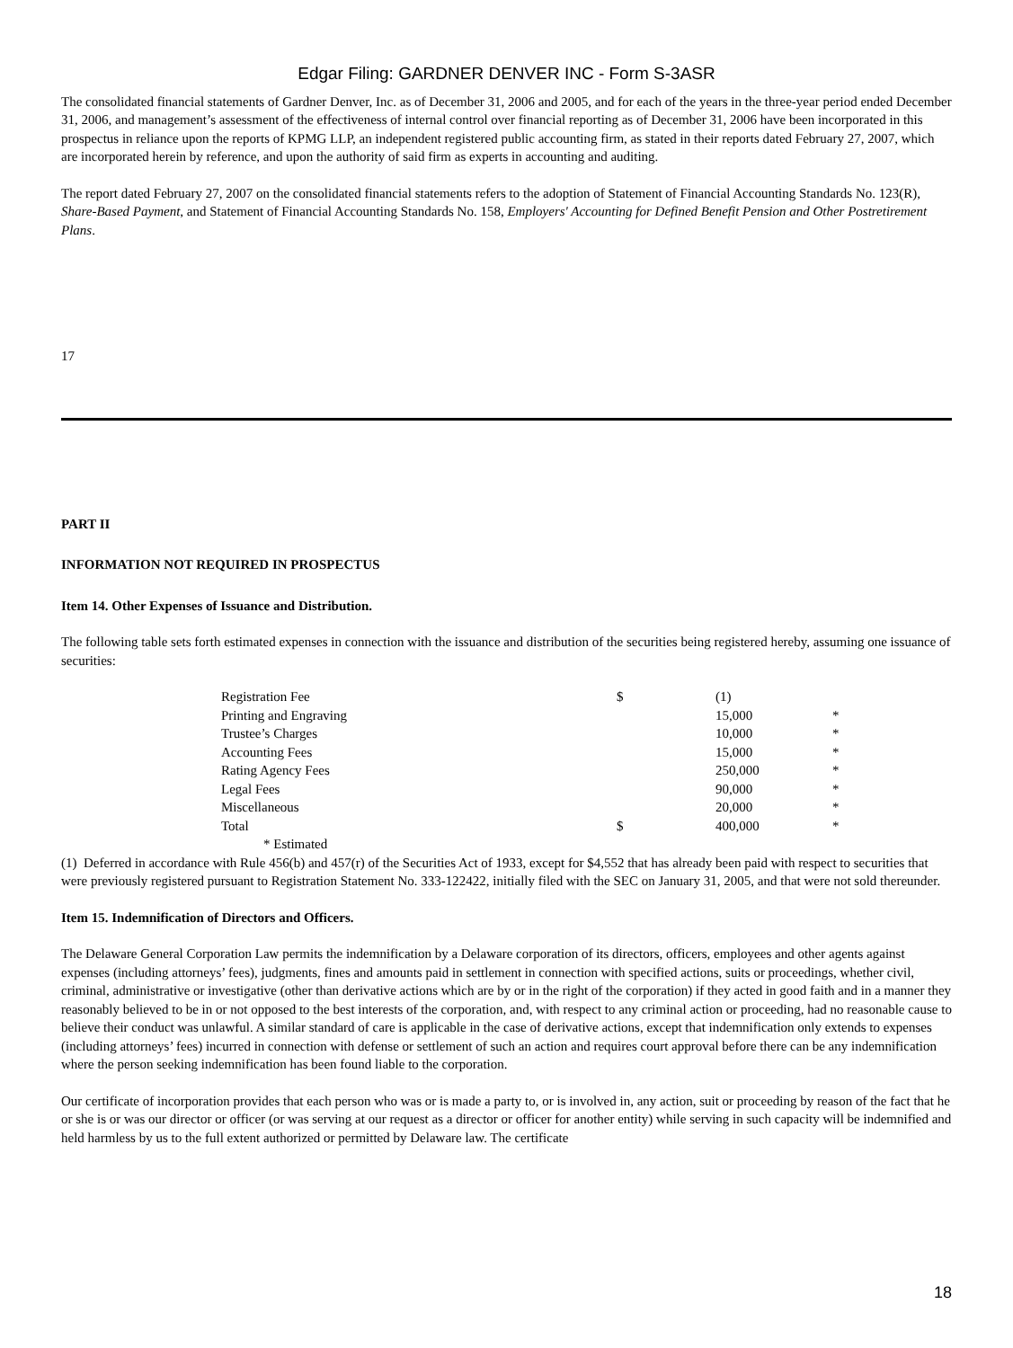Edgar Filing: GARDNER DENVER INC - Form S-3ASR
The consolidated financial statements of Gardner Denver, Inc. as of December 31, 2006 and 2005, and for each of the years in the three-year period ended December 31, 2006, and management’s assessment of the effectiveness of internal control over financial reporting as of December 31, 2006 have been incorporated in this prospectus in reliance upon the reports of KPMG LLP, an independent registered public accounting firm, as stated in their reports dated February 27, 2007, which are incorporated herein by reference, and upon the authority of said firm as experts in accounting and auditing.
The report dated February 27, 2007 on the consolidated financial statements refers to the adoption of Statement of Financial Accounting Standards No. 123(R), Share-Based Payment, and Statement of Financial Accounting Standards No. 158, Employers' Accounting for Defined Benefit Pension and Other Postretirement Plans.
17
PART II
INFORMATION NOT REQUIRED IN PROSPECTUS
Item 14. Other Expenses of Issuance and Distribution.
The following table sets forth estimated expenses in connection with the issuance and distribution of the securities being registered hereby, assuming one issuance of securities:
| Registration Fee | $ | (1) | |
| Printing and Engraving | | 15,000 | * |
| Trustee’s Charges | | 10,000 | * |
| Accounting Fees | | 15,000 | * |
| Rating Agency Fees | | 250,000 | * |
| Legal Fees | | 90,000 | * |
| Miscellaneous | | 20,000 | * |
| Total | $ | 400,000 | * |
| * Estimated | | | |
(1) Deferred in accordance with Rule 456(b) and 457(r) of the Securities Act of 1933, except for $4,552 that has already been paid with respect to securities that were previously registered pursuant to Registration Statement No. 333-122422, initially filed with the SEC on January 31, 2005, and that were not sold thereunder.
Item 15. Indemnification of Directors and Officers.
The Delaware General Corporation Law permits the indemnification by a Delaware corporation of its directors, officers, employees and other agents against expenses (including attorneys’ fees), judgments, fines and amounts paid in settlement in connection with specified actions, suits or proceedings, whether civil, criminal, administrative or investigative (other than derivative actions which are by or in the right of the corporation) if they acted in good faith and in a manner they reasonably believed to be in or not opposed to the best interests of the corporation, and, with respect to any criminal action or proceeding, had no reasonable cause to believe their conduct was unlawful. A similar standard of care is applicable in the case of derivative actions, except that indemnification only extends to expenses (including attorneys’ fees) incurred in connection with defense or settlement of such an action and requires court approval before there can be any indemnification where the person seeking indemnification has been found liable to the corporation.
Our certificate of incorporation provides that each person who was or is made a party to, or is involved in, any action, suit or proceeding by reason of the fact that he or she is or was our director or officer (or was serving at our request as a director or officer for another entity) while serving in such capacity will be indemnified and held harmless by us to the full extent authorized or permitted by Delaware law. The certificate
18